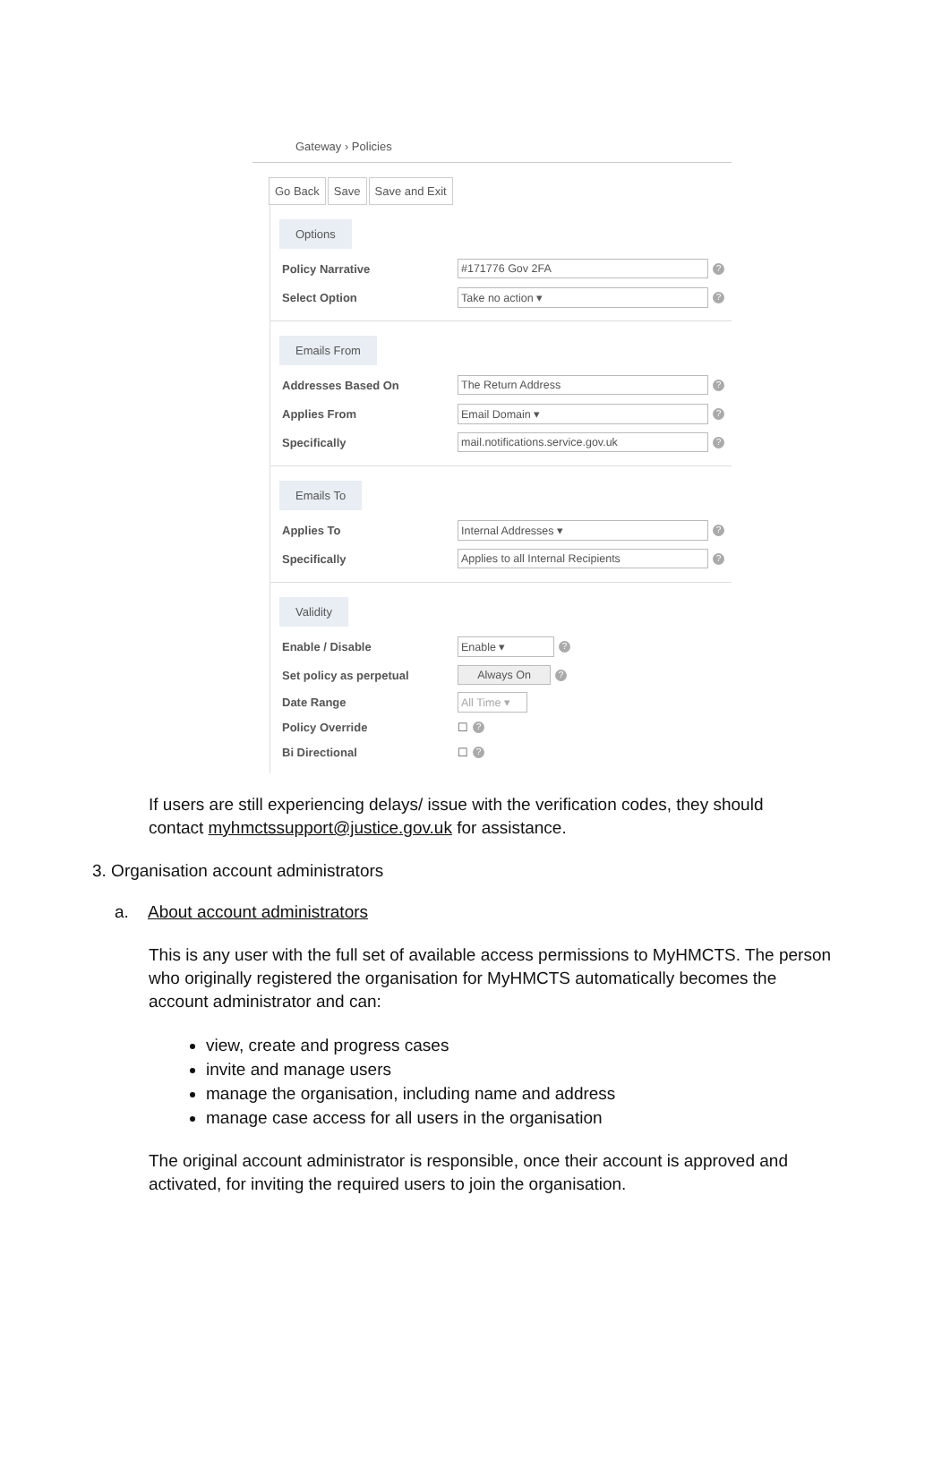Gateway › Policies
Go Back Save Save and Exit
Options
Policy Narrative #171776 Gov 2FA?
Select Option Take no action ▾?
Emails From
Addresses Based On The Return Address?
Applies From Email Domain ▾?
Specifically mail.notifications.service.gov.uk?
Emails To
Applies To Internal Addresses ▾?
Specifically Applies to all Internal Recipients?
Validity
Enable / Disable Enable ▾?
Set policy as perpetual Always On?
Date Range All Time ▾
Policy Override ☐?
Bi Directional ☐?
If users are still experiencing delays/ issue with the verification codes, they should contact myhmctssupport@justice.gov.uk for assistance.
3. Organisation account administrators
a. About account administrators
This is any user with the full set of available access permissions to MyHMCTS. The person who originally registered the organisation for MyHMCTS automatically becomes the account administrator and can:
view, create and progress cases
invite and manage users
manage the organisation, including name and address
manage case access for all users in the organisation
The original account administrator is responsible, once their account is approved and activated, for inviting the required users to join the organisation.